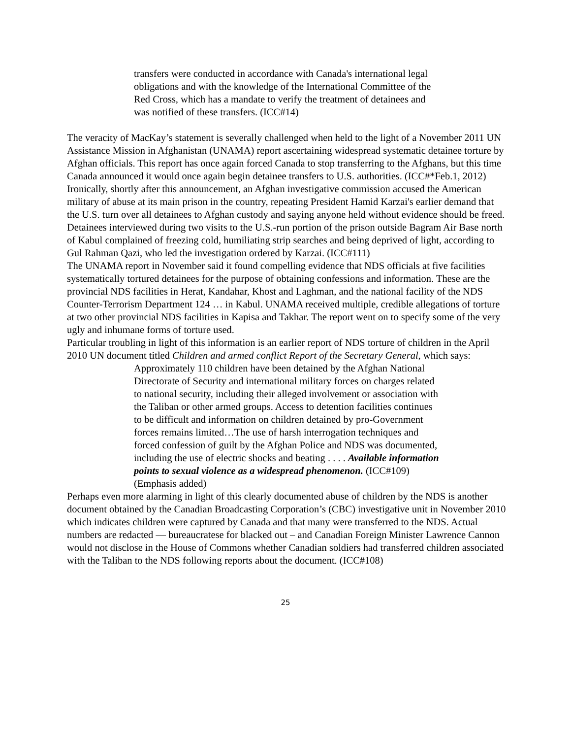transfers were conducted in accordance with Canada's international legal obligations and with the knowledge of the International Committee of the Red Cross, which has a mandate to verify the treatment of detainees and was notified of these transfers. (ICC#14)
The veracity of MacKay’s statement is severally challenged when held to the light of a November 2011 UN Assistance Mission in Afghanistan (UNAMA) report ascertaining widespread systematic detainee torture by Afghan officials. This report has once again forced Canada to stop transferring to the Afghans, but this time Canada announced it would once again begin detainee transfers to U.S. authorities. (ICC#*Feb.1, 2012)
Ironically, shortly after this announcement, an Afghan investigative commission accused the American military of abuse at its main prison in the country, repeating President Hamid Karzai's earlier demand that the U.S. turn over all detainees to Afghan custody and saying anyone held without evidence should be freed. Detainees interviewed during two visits to the U.S.-run portion of the prison outside Bagram Air Base north of Kabul complained of freezing cold, humiliating strip searches and being deprived of light, according to Gul Rahman Qazi, who led the investigation ordered by Karzai. (ICC#111)
The UNAMA report in November said it found compelling evidence that NDS officials at five facilities systematically tortured detainees for the purpose of obtaining confessions and information. These are the provincial NDS facilities in Herat, Kandahar, Khost and Laghman, and the national facility of the NDS Counter-Terrorism Department 124 … in Kabul. UNAMA received multiple, credible allegations of torture at two other provincial NDS facilities in Kapisa and Takhar. The report went on to specify some of the very ugly and inhumane forms of torture used.
Particular troubling in light of this information is an earlier report of NDS torture of children in the April 2010 UN document titled Children and armed conflict Report of the Secretary General, which says:
Approximately 110 children have been detained by the Afghan National Directorate of Security and international military forces on charges related to national security, including their alleged involvement or association with the Taliban or other armed groups. Access to detention facilities continues to be difficult and information on children detained by pro-Government forces remains limited…The use of harsh interrogation techniques and forced confession of guilt by the Afghan Police and NDS was documented, including the use of electric shocks and beating . . . . Available information points to sexual violence as a widespread phenomenon. (ICC#109) (Emphasis added)
Perhaps even more alarming in light of this clearly documented abuse of children by the NDS is another document obtained by the Canadian Broadcasting Corporation’s (CBC) investigative unit in November 2010 which indicates children were captured by Canada and that many were transferred to the NDS. Actual numbers are redacted — bureaucratese for blacked out – and Canadian Foreign Minister Lawrence Cannon would not disclose in the House of Commons whether Canadian soldiers had transferred children associated with the Taliban to the NDS following reports about the document. (ICC#108)
25